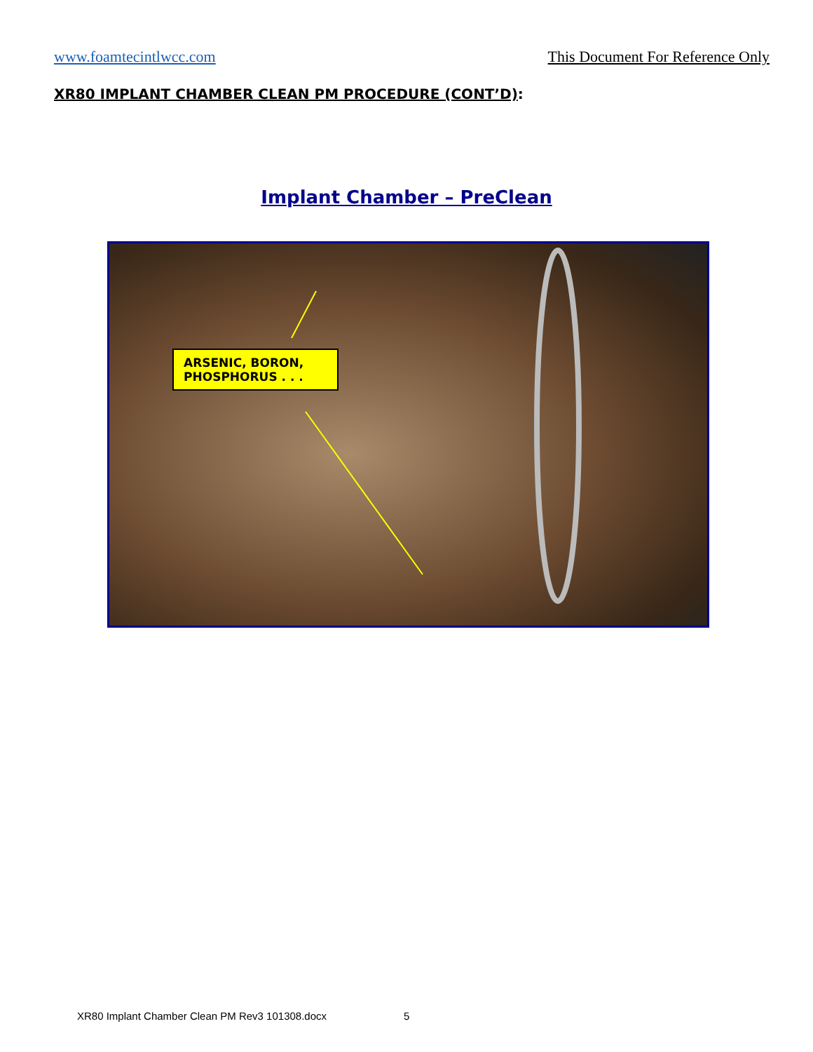www.foamtecintlwcc.com This Document For Reference Only
XR80 IMPLANT CHAMBER CLEAN PM PROCEDURE (CONT’D):
Implant Chamber – PreClean
ARSENIC, BORON,
PHOSPHORUS . . .
XR80 Implant Chamber Clean PM Rev3 101308.docx 5